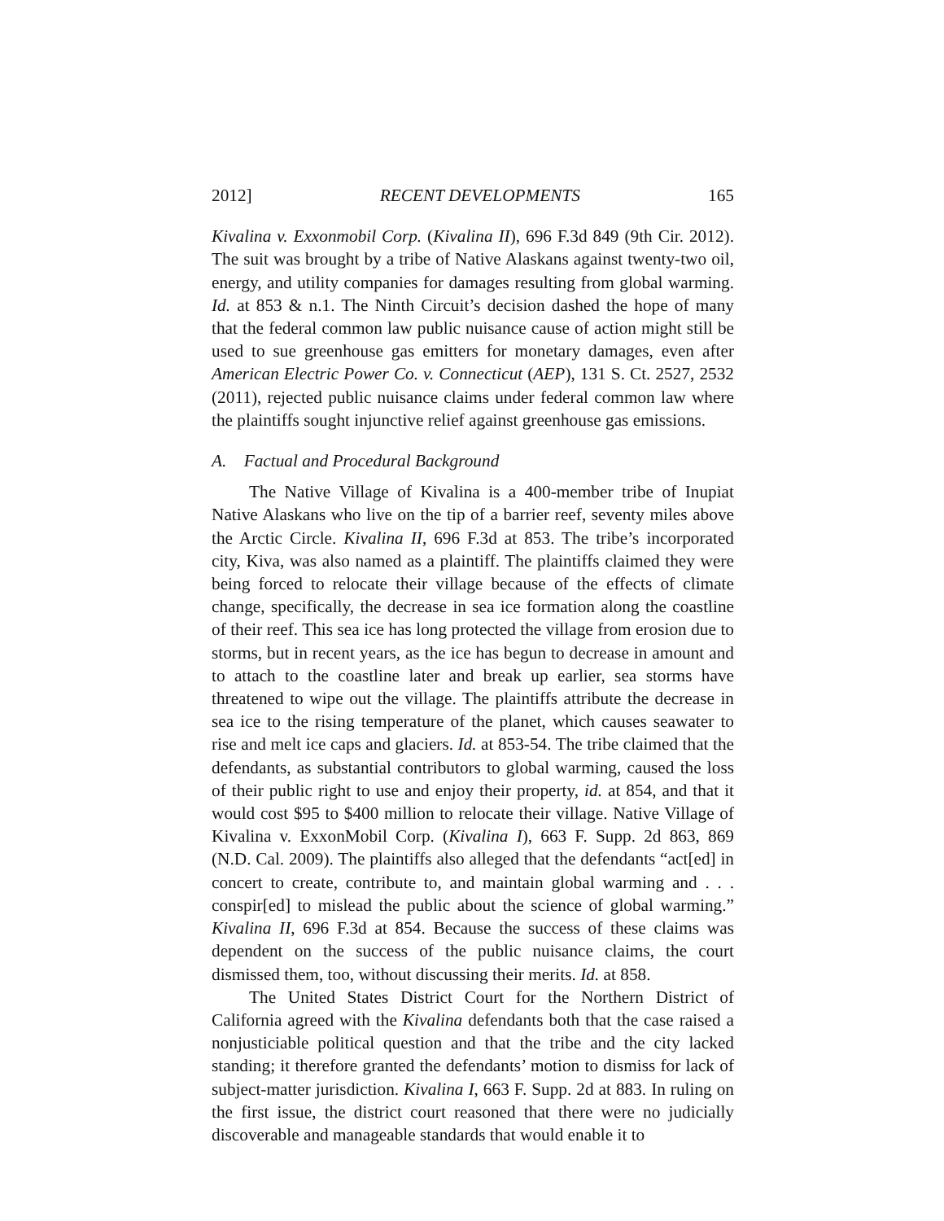2012] RECENT DEVELOPMENTS 165
Kivalina v. Exxonmobil Corp. (Kivalina II), 696 F.3d 849 (9th Cir. 2012). The suit was brought by a tribe of Native Alaskans against twenty-two oil, energy, and utility companies for damages resulting from global warming. Id. at 853 & n.1. The Ninth Circuit’s decision dashed the hope of many that the federal common law public nuisance cause of action might still be used to sue greenhouse gas emitters for monetary damages, even after American Electric Power Co. v. Connecticut (AEP), 131 S. Ct. 2527, 2532 (2011), rejected public nuisance claims under federal common law where the plaintiffs sought injunctive relief against greenhouse gas emissions.
A. Factual and Procedural Background
The Native Village of Kivalina is a 400-member tribe of Inupiat Native Alaskans who live on the tip of a barrier reef, seventy miles above the Arctic Circle. Kivalina II, 696 F.3d at 853. The tribe’s incorporated city, Kiva, was also named as a plaintiff. The plaintiffs claimed they were being forced to relocate their village because of the effects of climate change, specifically, the decrease in sea ice formation along the coastline of their reef. This sea ice has long protected the village from erosion due to storms, but in recent years, as the ice has begun to decrease in amount and to attach to the coastline later and break up earlier, sea storms have threatened to wipe out the village. The plaintiffs attribute the decrease in sea ice to the rising temperature of the planet, which causes seawater to rise and melt ice caps and glaciers. Id. at 853-54. The tribe claimed that the defendants, as substantial contributors to global warming, caused the loss of their public right to use and enjoy their property, id. at 854, and that it would cost $95 to $400 million to relocate their village. Native Village of Kivalina v. ExxonMobil Corp. (Kivalina I), 663 F. Supp. 2d 863, 869 (N.D. Cal. 2009). The plaintiffs also alleged that the defendants “act[ed] in concert to create, contribute to, and maintain global warming and . . . conspir[ed] to mislead the public about the science of global warming.” Kivalina II, 696 F.3d at 854. Because the success of these claims was dependent on the success of the public nuisance claims, the court dismissed them, too, without discussing their merits. Id. at 858.
The United States District Court for the Northern District of California agreed with the Kivalina defendants both that the case raised a nonjusticiable political question and that the tribe and the city lacked standing; it therefore granted the defendants’ motion to dismiss for lack of subject-matter jurisdiction. Kivalina I, 663 F. Supp. 2d at 883. In ruling on the first issue, the district court reasoned that there were no judicially discoverable and manageable standards that would enable it to